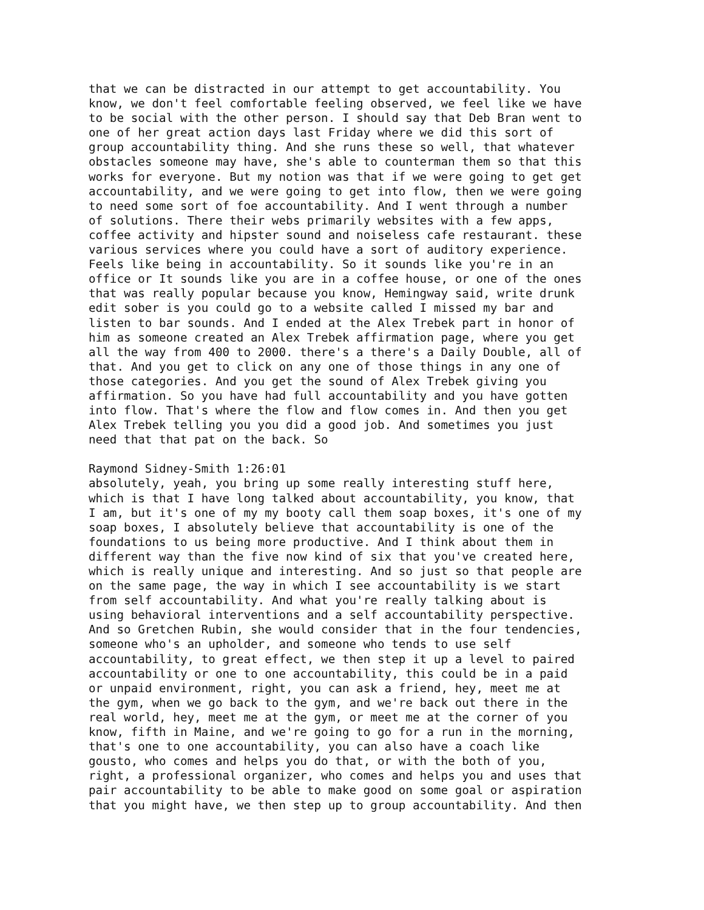that we can be distracted in our attempt to get accountability. You know, we don't feel comfortable feeling observed, we feel like we have to be social with the other person. I should say that Deb Bran went to one of her great action days last Friday where we did this sort of group accountability thing. And she runs these so well, that whatever obstacles someone may have, she's able to counterman them so that this works for everyone. But my notion was that if we were going to get get accountability, and we were going to get into flow, then we were going to need some sort of foe accountability. And I went through a number of solutions. There their webs primarily websites with a few apps, coffee activity and hipster sound and noiseless cafe restaurant. these various services where you could have a sort of auditory experience. Feels like being in accountability. So it sounds like you're in an office or It sounds like you are in a coffee house, or one of the ones that was really popular because you know, Hemingway said, write drunk edit sober is you could go to a website called I missed my bar and listen to bar sounds. And I ended at the Alex Trebek part in honor of him as someone created an Alex Trebek affirmation page, where you get all the way from 400 to 2000. there's a there's a Daily Double, all of that. And you get to click on any one of those things in any one of those categories. And you get the sound of Alex Trebek giving you affirmation. So you have had full accountability and you have gotten into flow. That's where the flow and flow comes in. And then you get Alex Trebek telling you you did a good job. And sometimes you just need that that pat on the back. So
Raymond Sidney-Smith 1:26:01 absolutely, yeah, you bring up some really interesting stuff here, which is that I have long talked about accountability, you know, that I am, but it's one of my my booty call them soap boxes, it's one of my soap boxes, I absolutely believe that accountability is one of the foundations to us being more productive. And I think about them in different way than the five now kind of six that you've created here, which is really unique and interesting. And so just so that people are on the same page, the way in which I see accountability is we start from self accountability. And what you're really talking about is using behavioral interventions and a self accountability perspective. And so Gretchen Rubin, she would consider that in the four tendencies, someone who's an upholder, and someone who tends to use self accountability, to great effect, we then step it up a level to paired accountability or one to one accountability, this could be in a paid or unpaid environment, right, you can ask a friend, hey, meet me at the gym, when we go back to the gym, and we're back out there in the real world, hey, meet me at the gym, or meet me at the corner of you know, fifth in Maine, and we're going to go for a run in the morning, that's one to one accountability, you can also have a coach like gousto, who comes and helps you do that, or with the both of you, right, a professional organizer, who comes and helps you and uses that pair accountability to be able to make good on some goal or aspiration that you might have, we then step up to group accountability. And then